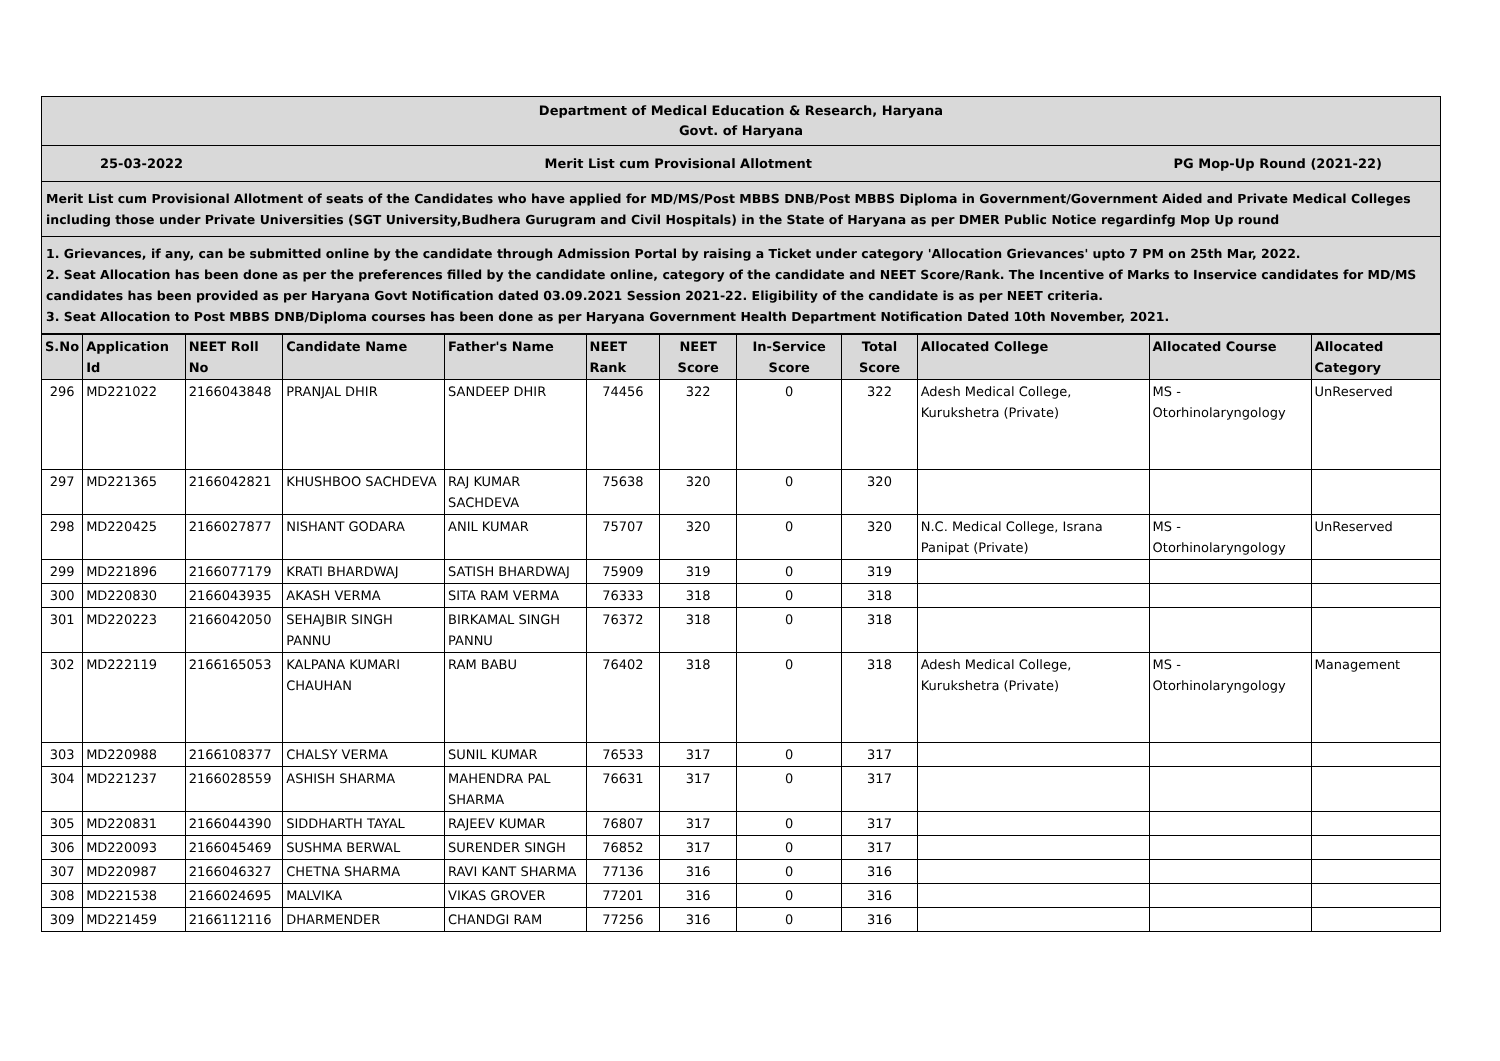Department of Medical Education & Research, Haryana
Govt. of Haryana
25-03-2022 Merit List cum Provisional Allotment PG Mop-Up Round (2021-22)
Merit List cum Provisional Allotment of seats of the Candidates who have applied for MD/MS/Post MBBS DNB/Post MBBS Diploma in Government/Government Aided and Private Medical Colleges including those under Private Universities (SGT University,Budhera Gurugram and Civil Hospitals) in the State of Haryana as per DMER Public Notice regardinfg Mop Up round
1. Grievances, if any, can be submitted online by the candidate through Admission Portal by raising a Ticket under category 'Allocation Grievances' upto 7 PM on 25th Mar, 2022.
2. Seat Allocation has been done as per the preferences filled by the candidate online, category of the candidate and NEET Score/Rank. The Incentive of Marks to Inservice candidates for MD/MS candidates has been provided as per Haryana Govt Notification dated 03.09.2021 Session 2021-22. Eligibility of the candidate is as per NEET criteria.
3. Seat Allocation to Post MBBS DNB/Diploma courses has been done as per Haryana Government Health Department Notification Dated 10th November, 2021.
| S.No | Application Id | NEET Roll No | Candidate Name | Father's Name | NEET Rank | NEET Score | In-Service Score | Total Score | Allocated College | Allocated Course | Allocated Category |
| --- | --- | --- | --- | --- | --- | --- | --- | --- | --- | --- | --- |
| 296 | MD221022 | 2166043848 | PRANJAL DHIR | SANDEEP DHIR | 74456 | 322 | 0 | 322 | Adesh Medical College, Kurukshetra (Private) | MS - Otorhinolaryngology | UnReserved |
| 297 | MD221365 | 2166042821 | KHUSHBOO SACHDEVA | RAJ KUMAR SACHDEVA | 75638 | 320 | 0 | 320 | | | |
| 298 | MD220425 | 2166027877 | NISHANT GODARA | ANIL KUMAR | 75707 | 320 | 0 | 320 | N.C. Medical College, Israna Panipat (Private) | MS - Otorhinolaryngology | UnReserved |
| 299 | MD221896 | 2166077179 | KRATI BHARDWAJ | SATISH BHARDWAJ | 75909 | 319 | 0 | 319 | | | |
| 300 | MD220830 | 2166043935 | AKASH VERMA | SITA RAM VERMA | 76333 | 318 | 0 | 318 | | | |
| 301 | MD220223 | 2166042050 | SEHAJBIR SINGH PANNU | BIRKAMAL SINGH PANNU | 76372 | 318 | 0 | 318 | | | |
| 302 | MD222119 | 2166165053 | KALPANA KUMARI CHAUHAN | RAM BABU | 76402 | 318 | 0 | 318 | Adesh Medical College, Kurukshetra (Private) | MS - Otorhinolaryngology | Management |
| 303 | MD220988 | 2166108377 | CHALSY VERMA | SUNIL KUMAR | 76533 | 317 | 0 | 317 | | | |
| 304 | MD221237 | 2166028559 | ASHISH SHARMA | MAHENDRA PAL SHARMA | 76631 | 317 | 0 | 317 | | | |
| 305 | MD220831 | 2166044390 | SIDDHARTH TAYAL | RAJEEV KUMAR | 76807 | 317 | 0 | 317 | | | |
| 306 | MD220093 | 2166045469 | SUSHMA BERWAL | SURENDER SINGH | 76852 | 317 | 0 | 317 | | | |
| 307 | MD220987 | 2166046327 | CHETNA SHARMA | RAVI KANT SHARMA | 77136 | 316 | 0 | 316 | | | |
| 308 | MD221538 | 2166024695 | MALVIKA | VIKAS GROVER | 77201 | 316 | 0 | 316 | | | |
| 309 | MD221459 | 2166112116 | DHARMENDER | CHANDGI RAM | 77256 | 316 | 0 | 316 | | | |